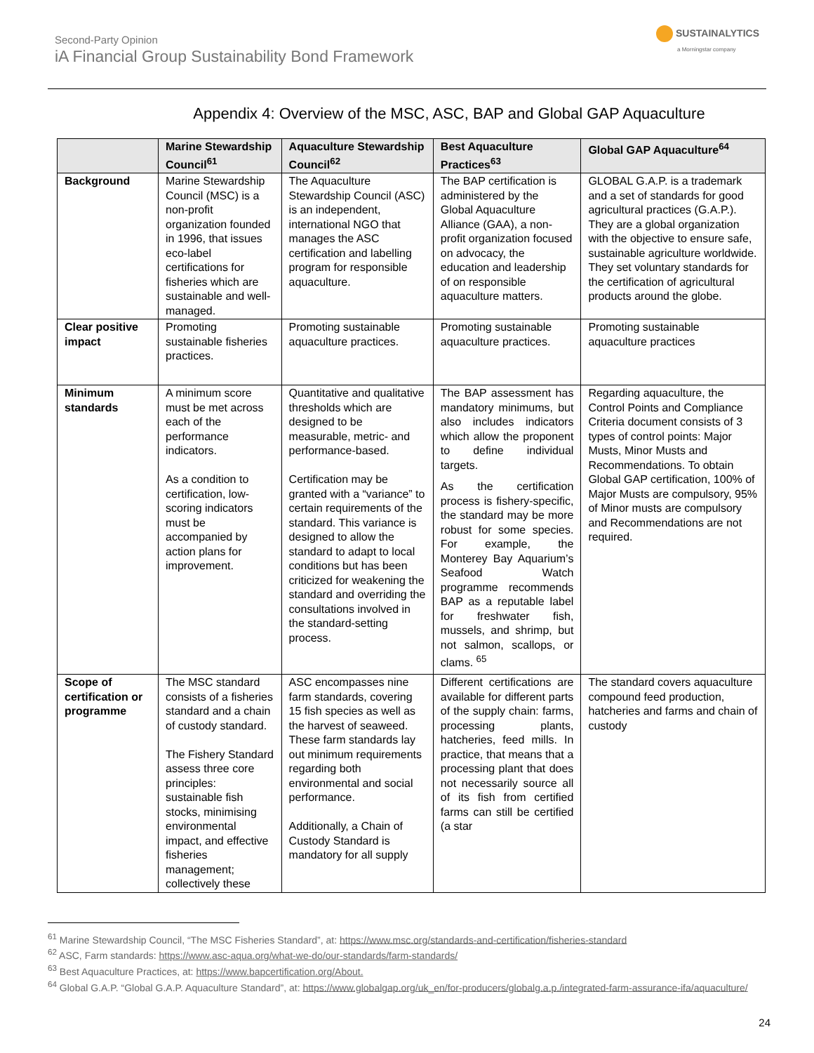Second-Party Opinion
iA Financial Group Sustainability Bond Framework
SUSTAINALYTICS
a Morningstar company
Appendix 4: Overview of the MSC, ASC, BAP and Global GAP Aquaculture
| | Marine Stewardship Council<sup>61</sup> | Aquaculture Stewardship Council<sup>62</sup> | Best Aquaculture Practices<sup>63</sup> | Global GAP Aquaculture<sup>64</sup> |
| --- | --- | --- | --- | --- |
| Background | Marine Stewardship Council (MSC) is a non-profit organization founded in 1996, that issues eco-label certifications for fisheries which are sustainable and well-managed. | The Aquaculture Stewardship Council (ASC) is an independent, international NGO that manages the ASC certification and labelling program for responsible aquaculture. | The BAP certification is administered by the Global Aquaculture Alliance (GAA), a non-profit organization focused on advocacy, the education and leadership of on responsible aquaculture matters. | GLOBAL G.A.P. is a trademark and a set of standards for good agricultural practices (G.A.P.). They are a global organization with the objective to ensure safe, sustainable agriculture worldwide. They set voluntary standards for the certification of agricultural products around the globe. |
| Clear positive impact | Promoting sustainable fisheries practices. | Promoting sustainable aquaculture practices. | Promoting sustainable aquaculture practices. | Promoting sustainable aquaculture practices |
| Minimum standards | A minimum score must be met across each of the performance indicators. As a condition to certification, low-scoring indicators must be accompanied by action plans for improvement. | Quantitative and qualitative thresholds which are designed to be measurable, metric- and performance-based. Certification may be granted with a “variance” to certain requirements of the standard. This variance is designed to allow the standard to adapt to local conditions but has been criticized for weakening the standard and overriding the consultations involved in the standard-setting process. | The BAP assessment has mandatory minimums, but also includes indicators which allow the proponent to define individual targets. As the certification process is fishery-specific, the standard may be more robust for some species. For example, the Monterey Bay Aquarium’s Seafood Watch programme recommends BAP as a reputable label for freshwater fish, mussels, and shrimp, but not salmon, scallops, or clams. <sup>65</sup> | Regarding aquaculture, the Control Points and Compliance Criteria document consists of 3 types of control points: Major Musts, Minor Musts and Recommendations. To obtain Global GAP certification, 100% of Major Musts are compulsory, 95% of Minor musts are compulsory and Recommendations are not required. |
| Scope of certification or programme | The MSC standard consists of a fisheries standard and a chain of custody standard. The Fishery Standard assess three core principles: sustainable fish stocks, minimising environmental impact, and effective fisheries management; collectively these | ASC encompasses nine farm standards, covering 15 fish species as well as the harvest of seaweed. These farm standards lay out minimum requirements regarding both environmental and social performance. Additionally, a Chain of Custody Standard is mandatory for all supply | Different certifications are available for different parts of the supply chain: farms, processing plants, hatcheries, feed mills. In practice, that means that a processing plant that does not necessarily source all of its fish from certified farms can still be certified (a star | The standard covers aquaculture compound feed production, hatcheries and farms and chain of custody |
<sup>61</sup> Marine Stewardship Council, “The MSC Fisheries Standard”, at: https://www.msc.org/standards-and-certification/fisheries-standard
<sup>62</sup> ASC, Farm standards: https://www.asc-aqua.org/what-we-do/our-standards/farm-standards/
<sup>63</sup> Best Aquaculture Practices, at: https://www.bapcertification.org/About.
<sup>64</sup> Global G.A.P. “Global G.A.P. Aquaculture Standard”, at: https://www.globalgap.org/uk_en/for-producers/globalg.a.p./integrated-farm-assurance-ifa/aquaculture/
24